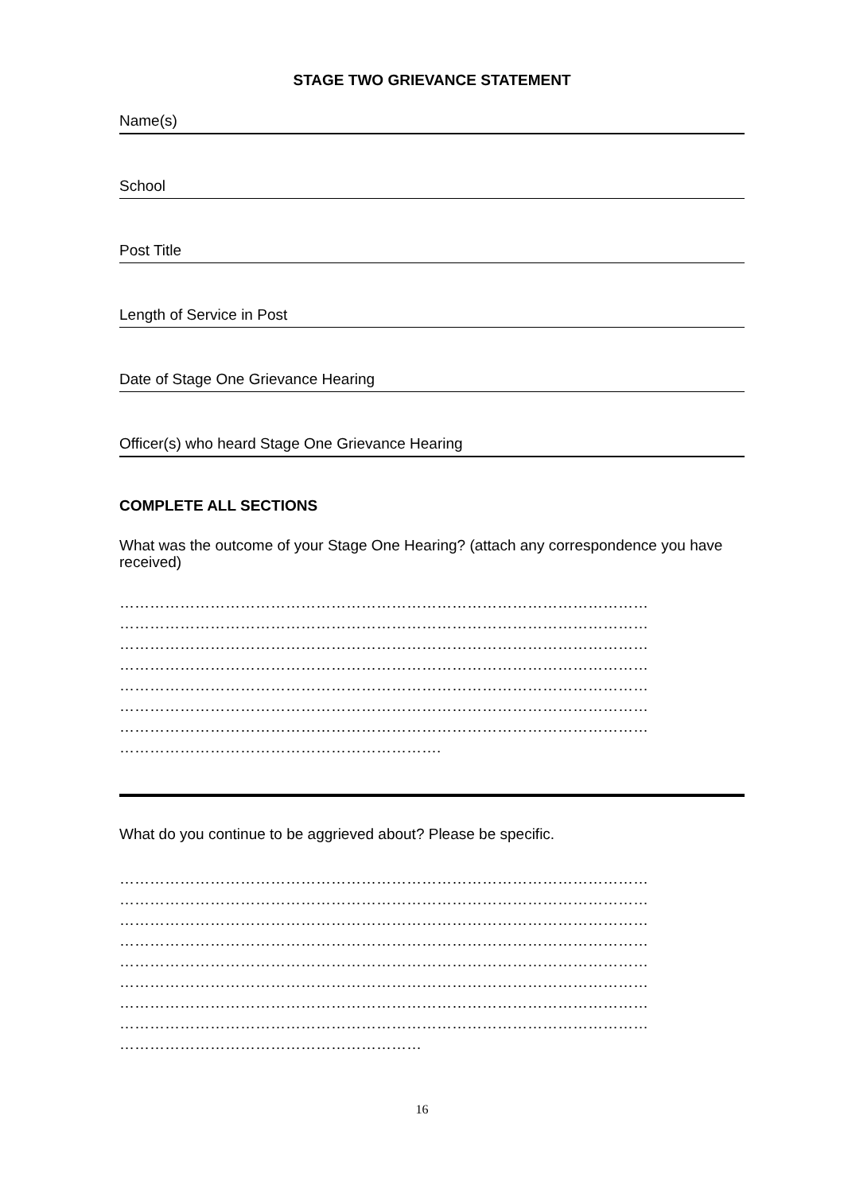STAGE TWO GRIEVANCE STATEMENT
Name(s)
School
Post Title
Length of Service in Post
Date of Stage One Grievance Hearing
Officer(s) who heard Stage One Grievance Hearing
COMPLETE ALL SECTIONS
What was the outcome of your Stage One Hearing? (attach any correspondence you have received)
……………………………………………………………………………………………
……………………………………………………………………………………………
……………………………………………………………………………………………
……………………………………………………………………………………………
……………………………………………………………………………………………
……………………………………………………………………………………………
……………………………………………………………………………………………
……………………………………………………….
What do you continue to be aggrieved about? Please be specific.
……………………………………………………………………………………………
……………………………………………………………………………………………
……………………………………………………………………………………………
……………………………………………………………………………………………
……………………………………………………………………………………………
……………………………………………………………………………………………
……………………………………………………………………………………………
……………………………………………………………………………………………
……………………………………………………
16